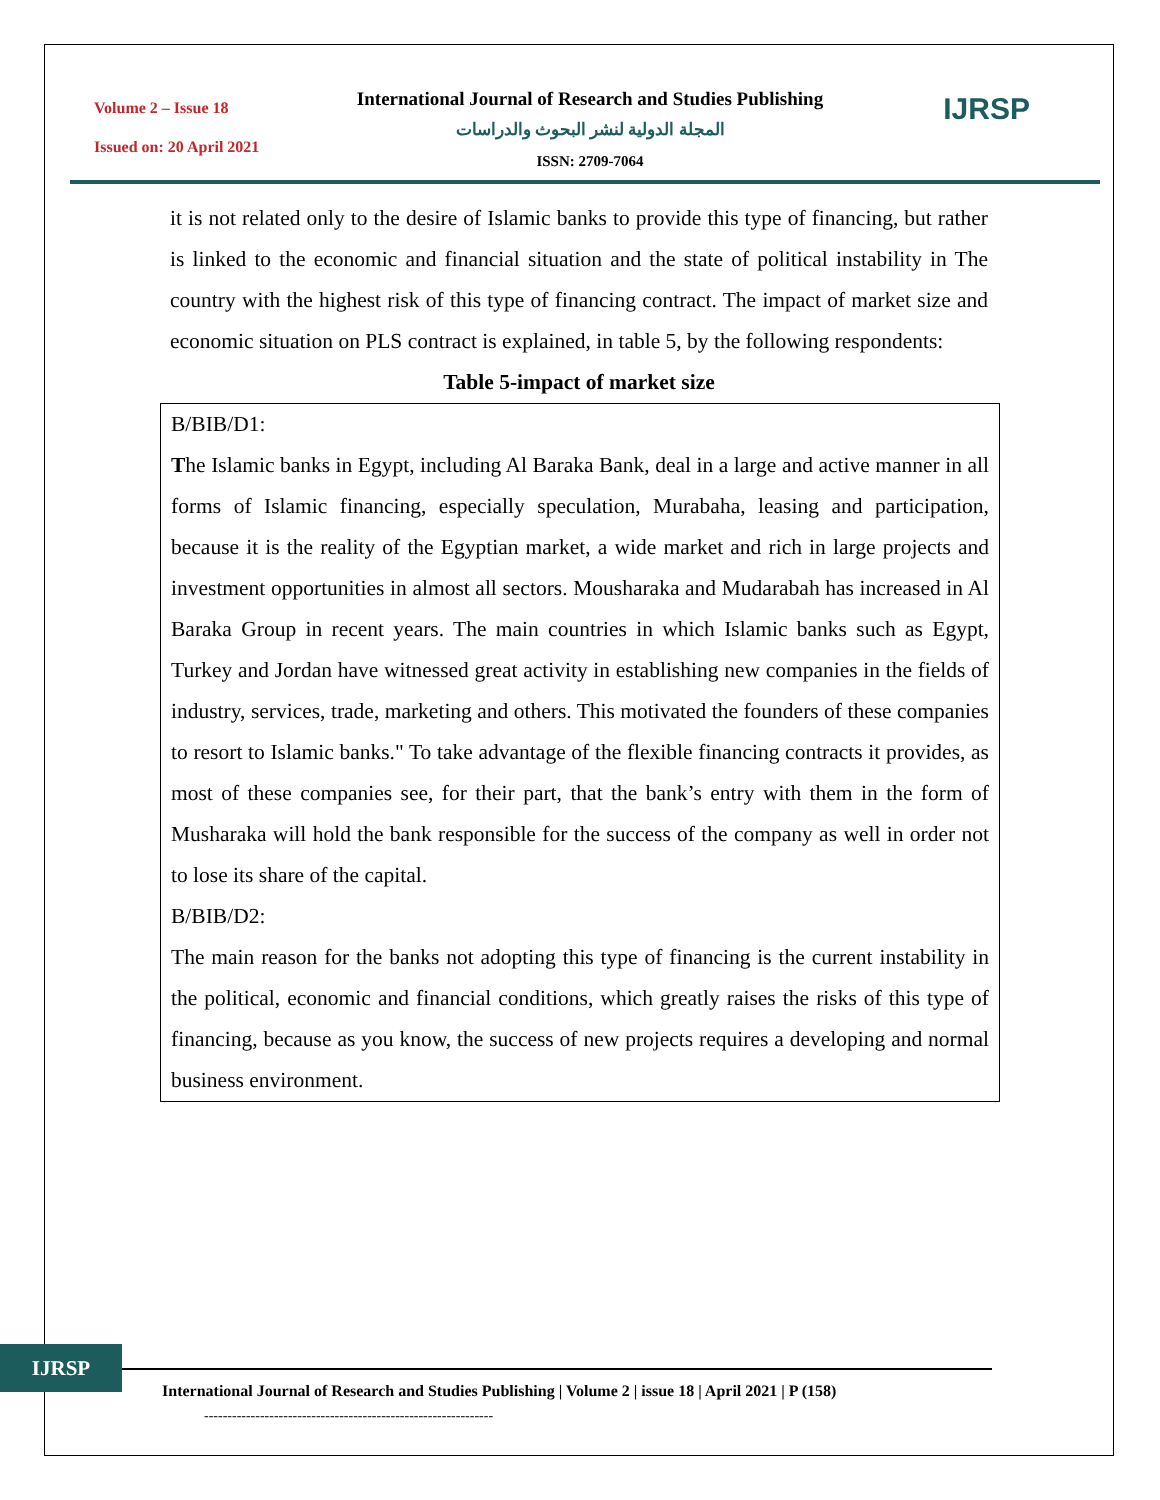Volume 2 – Issue 18
Issued on: 20 April 2021
International Journal of Research and Studies Publishing
المجلة الدولية لنشر البحوث والدراسات
ISSN: 2709-7064
IJRSP
it is not related only to the desire of Islamic banks to provide this type of financing, but rather is linked to the economic and financial situation and the state of political instability in The country with the highest risk of this type of financing contract. The impact of market size and economic situation on PLS contract is explained, in table 5, by the following respondents:
Table 5-impact of market size
| B/BIB/D1: T he Islamic banks in Egypt, including Al Baraka Bank, deal in a large and active manner in all forms of Islamic financing, especially speculation, Murabaha, leasing and participation, because it is the reality of the Egyptian market, a wide market and rich in large projects and investment opportunities in almost all sectors. Mousharaka and Mudarabah has increased in Al Baraka Group in recent years. The main countries in which Islamic banks such as Egypt, Turkey and Jordan have witnessed great activity in establishing new companies in the fields of industry, services, trade, marketing and others. This motivated the founders of these companies to resort to Islamic banks." To take advantage of the flexible financing contracts it provides, as most of these companies see, for their part, that the bank’s entry with them in the form of Musharaka will hold the bank responsible for the success of the company as well in order not to lose its share of the capital. B/BIB/D2: The main reason for the banks not adopting this type of financing is the current instability in the political, economic and financial conditions, which greatly raises the risks of this type of financing, because as you know, the success of new projects requires a developing and normal business environment. |
IJRSP
International Journal of Research and Studies Publishing | Volume 2 | issue 18 | April 2021 | P (158)
--------------------------------------------------------------